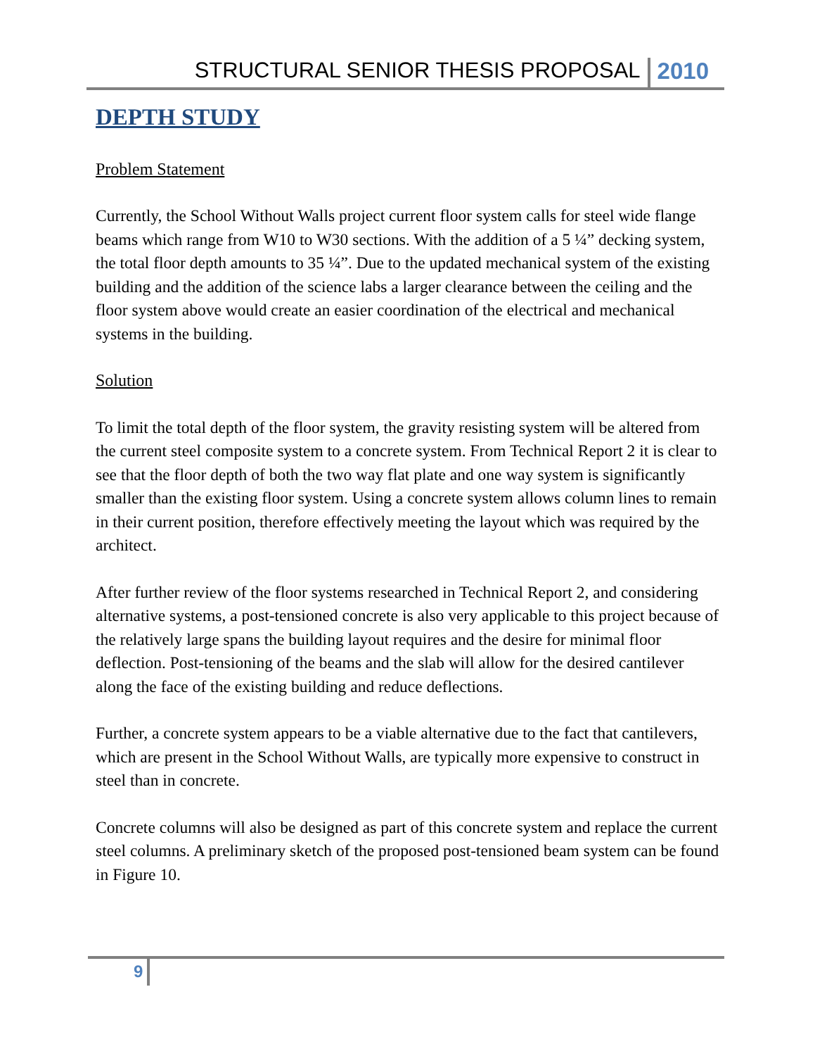STRUCTURAL SENIOR THESIS PROPOSAL 2010
DEPTH STUDY
Problem Statement
Currently, the School Without Walls project current floor system calls for steel wide flange beams which range from W10 to W30 sections. With the addition of a 5 ¼” decking system, the total floor depth amounts to 35 ¼”. Due to the updated mechanical system of the existing building and the addition of the science labs a larger clearance between the ceiling and the floor system above would create an easier coordination of the electrical and mechanical systems in the building.
Solution
To limit the total depth of the floor system, the gravity resisting system will be altered from the current steel composite system to a concrete system. From Technical Report 2 it is clear to see that the floor depth of both the two way flat plate and one way system is significantly smaller than the existing floor system. Using a concrete system allows column lines to remain in their current position, therefore effectively meeting the layout which was required by the architect.
After further review of the floor systems researched in Technical Report 2, and considering alternative systems, a post-tensioned concrete is also very applicable to this project because of the relatively large spans the building layout requires and the desire for minimal floor deflection. Post-tensioning of the beams and the slab will allow for the desired cantilever along the face of the existing building and reduce deflections.
Further, a concrete system appears to be a viable alternative due to the fact that cantilevers, which are present in the School Without Walls, are typically more expensive to construct in steel than in concrete.
Concrete columns will also be designed as part of this concrete system and replace the current steel columns. A preliminary sketch of the proposed post-tensioned beam system can be found in Figure 10.
9